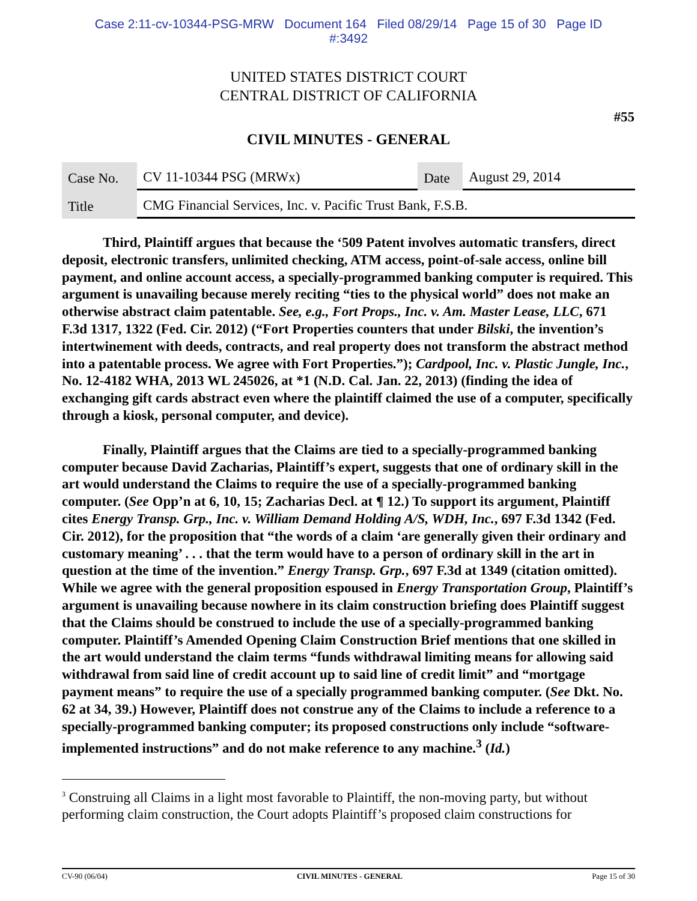Case 2:11-cv-10344-PSG-MRW Document 164 Filed 08/29/14 Page 15 of 30 Page ID
#:3492
UNITED STATES DISTRICT COURT
CENTRAL DISTRICT OF CALIFORNIA
#55
CIVIL MINUTES - GENERAL
| Case No. | CV 11-10344 PSG (MRWx) | Date | August 29, 2014 |
| Title | CMG Financial Services, Inc. v. Pacific Trust Bank, F.S.B. | | |
Third, Plaintiff argues that because the ‘509 Patent involves automatic transfers, direct deposit, electronic transfers, unlimited checking, ATM access, point-of-sale access, online bill payment, and online account access, a specially-programmed banking computer is required. This argument is unavailing because merely reciting “ties to the physical world” does not make an otherwise abstract claim patentable. See, e.g., Fort Props., Inc. v. Am. Master Lease, LLC, 671 F.3d 1317, 1322 (Fed. Cir. 2012) (“Fort Properties counters that under Bilski, the invention’s intertwinement with deeds, contracts, and real property does not transform the abstract method into a patentable process. We agree with Fort Properties.”); Cardpool, Inc. v. Plastic Jungle, Inc., No. 12-4182 WHA, 2013 WL 245026, at *1 (N.D. Cal. Jan. 22, 2013) (finding the idea of exchanging gift cards abstract even where the plaintiff claimed the use of a computer, specifically through a kiosk, personal computer, and device).
Finally, Plaintiff argues that the Claims are tied to a specially-programmed banking computer because David Zacharias, Plaintiff’s expert, suggests that one of ordinary skill in the art would understand the Claims to require the use of a specially-programmed banking computer. (See Opp’n at 6, 10, 15; Zacharias Decl. at ¶ 12.) To support its argument, Plaintiff cites Energy Transp. Grp., Inc. v. William Demand Holding A/S, WDH, Inc., 697 F.3d 1342 (Fed. Cir. 2012), for the proposition that “the words of a claim ‘are generally given their ordinary and customary meaning’ . . . that the term would have to a person of ordinary skill in the art in question at the time of the invention.” Energy Transp. Grp., 697 F.3d at 1349 (citation omitted). While we agree with the general proposition espoused in Energy Transportation Group, Plaintiff’s argument is unavailing because nowhere in its claim construction briefing does Plaintiff suggest that the Claims should be construed to include the use of a specially-programmed banking computer. Plaintiff’s Amended Opening Claim Construction Brief mentions that one skilled in the art would understand the claim terms “funds withdrawal limiting means for allowing said withdrawal from said line of credit account up to said line of credit limit” and “mortgage payment means” to require the use of a specially programmed banking computer. (See Dkt. No. 62 at 34, 39.) However, Plaintiff does not construe any of the Claims to include a reference to a specially-programmed banking computer; its proposed constructions only include “software-implemented instructions” and do not make reference to any machine.<sup>3</sup> (Id.)
<sup>3</sup> Construing all Claims in a light most favorable to Plaintiff, the non-moving party, but without performing claim construction, the Court adopts Plaintiff’s proposed claim constructions for
CV-90 (06/04) CIVIL MINUTES - GENERAL Page 15 of 30